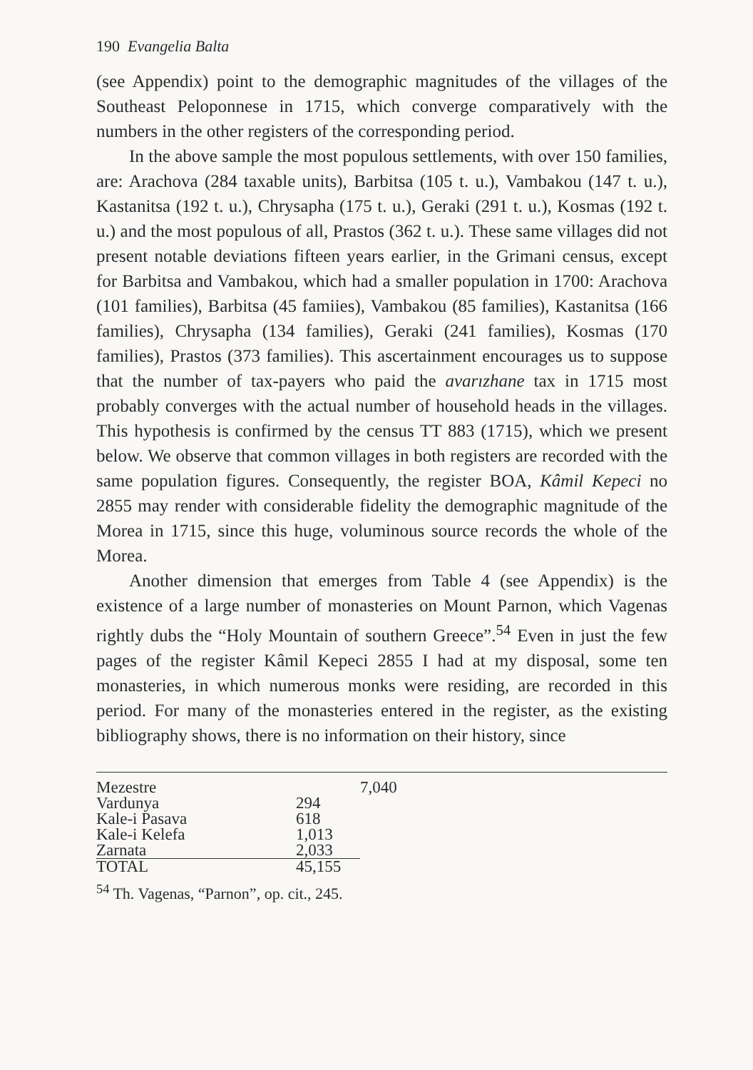190 Evangelia Balta
(see Appendix) point to the demographic magnitudes of the villages of the Southeast Peloponnese in 1715, which converge comparatively with the numbers in the other registers of the corresponding period.
In the above sample the most populous settlements, with over 150 families, are: Arachova (284 taxable units), Barbitsa (105 t. u.), Vambakou (147 t. u.), Kastanitsa (192 t. u.), Chrysapha (175 t. u.), Geraki (291 t. u.), Kosmas (192 t. u.) and the most populous of all, Prastos (362 t. u.). These same villages did not present notable deviations fifteen years earlier, in the Grimani census, except for Barbitsa and Vambakou, which had a smaller population in 1700: Arachova (101 families), Barbitsa (45 famiies), Vambakou (85 families), Kastanitsa (166 families), Chrysapha (134 families), Geraki (241 families), Kosmas (170 families), Prastos (373 families). This ascertainment encourages us to suppose that the number of tax-payers who paid the avarızhane tax in 1715 most probably converges with the actual number of household heads in the villages. This hypothesis is confirmed by the census TT 883 (1715), which we present below. We observe that common villages in both registers are recorded with the same population figures. Consequently, the register BOA, Kâmil Kepeci no 2855 may render with considerable fidelity the demographic magnitude of the Morea in 1715, since this huge, voluminous source records the whole of the Morea.
Another dimension that emerges from Table 4 (see Appendix) is the existence of a large number of monasteries on Mount Parnon, which Vagenas rightly dubs the “Holy Mountain of southern Greece”.<sup>54</sup> Even in just the few pages of the register Kâmil Kepeci 2855 I had at my disposal, some ten monasteries, in which numerous monks were residing, are recorded in this period. For many of the monasteries entered in the register, as the existing bibliography shows, there is no information on their history, since
| Mezestre | | 7,040 |
| Vardunya | 294 | |
| Kale-i Pasava | 618 | |
| Kale-i Kelefa | 1,013 | |
| Zarnata | 2,033 | |
| TOTAL | 45,155 | |
<sup>54</sup> Th. Vagenas, “Parnon”, op. cit., 245.